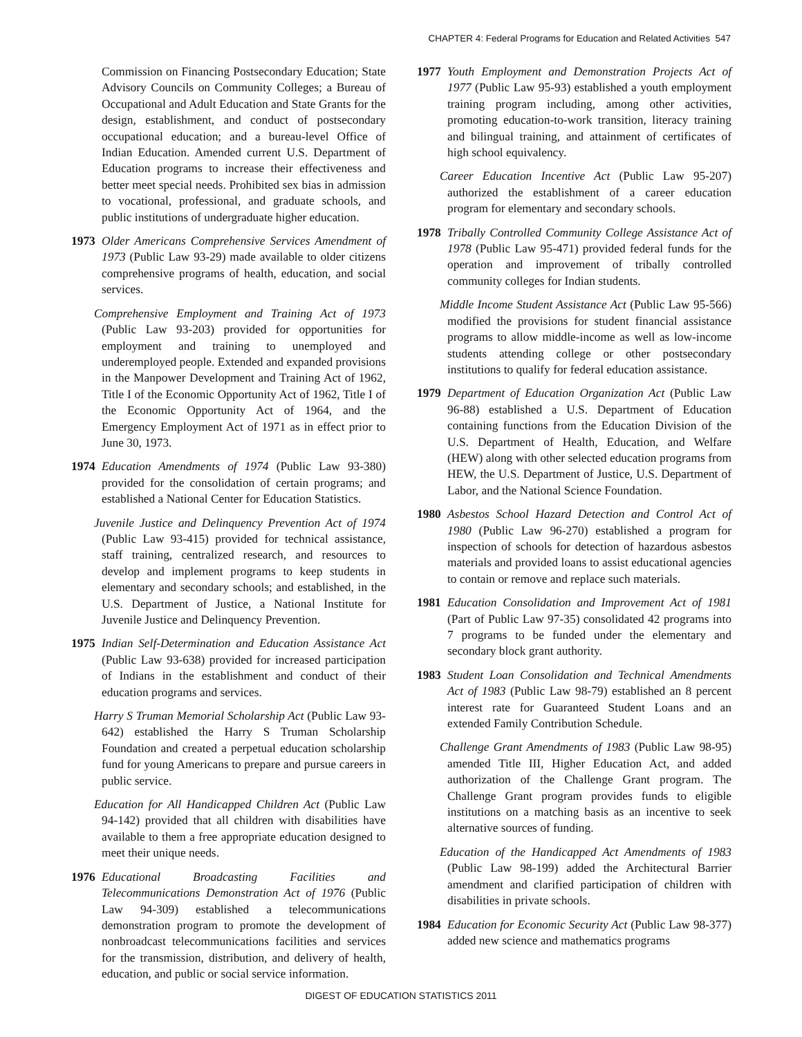CHAPTER 4: Federal Programs for Education and Related Activities 547
Commission on Financing Postsecondary Education; State Advisory Councils on Community Colleges; a Bureau of Occupational and Adult Education and State Grants for the design, establishment, and conduct of postsecondary occupational education; and a bureau-level Office of Indian Education. Amended current U.S. Department of Education programs to increase their effectiveness and better meet special needs. Prohibited sex bias in admission to vocational, professional, and graduate schools, and public institutions of undergraduate higher education.
1973 Older Americans Comprehensive Services Amendment of 1973 (Public Law 93-29) made available to older citizens comprehensive programs of health, education, and social services.
Comprehensive Employment and Training Act of 1973 (Public Law 93-203) provided for opportunities for employment and training to unemployed and underemployed people. Extended and expanded provisions in the Manpower Development and Training Act of 1962, Title I of the Economic Opportunity Act of 1962, Title I of the Economic Opportunity Act of 1964, and the Emergency Employment Act of 1971 as in effect prior to June 30, 1973.
1974 Education Amendments of 1974 (Public Law 93-380) provided for the consolidation of certain programs; and established a National Center for Education Statistics.
Juvenile Justice and Delinquency Prevention Act of 1974 (Public Law 93-415) provided for technical assistance, staff training, centralized research, and resources to develop and implement programs to keep students in elementary and secondary schools; and established, in the U.S. Department of Justice, a National Institute for Juvenile Justice and Delinquency Prevention.
1975 Indian Self-Determination and Education Assistance Act (Public Law 93-638) provided for increased participation of Indians in the establishment and conduct of their education programs and services.
Harry S Truman Memorial Scholarship Act (Public Law 93-642) established the Harry S Truman Scholarship Foundation and created a perpetual education scholarship fund for young Americans to prepare and pursue careers in public service.
Education for All Handicapped Children Act (Public Law 94-142) provided that all children with disabilities have available to them a free appropriate education designed to meet their unique needs.
1976 Educational Broadcasting Facilities and Telecommunications Demonstration Act of 1976 (Public Law 94-309) established a telecommunications demonstration program to promote the development of nonbroadcast telecommunications facilities and services for the transmission, distribution, and delivery of health, education, and public or social service information.
1977 Youth Employment and Demonstration Projects Act of 1977 (Public Law 95-93) established a youth employment training program including, among other activities, promoting education-to-work transition, literacy training and bilingual training, and attainment of certificates of high school equivalency.
Career Education Incentive Act (Public Law 95-207) authorized the establishment of a career education program for elementary and secondary schools.
1978 Tribally Controlled Community College Assistance Act of 1978 (Public Law 95-471) provided federal funds for the operation and improvement of tribally controlled community colleges for Indian students.
Middle Income Student Assistance Act (Public Law 95-566) modified the provisions for student financial assistance programs to allow middle-income as well as low-income students attending college or other postsecondary institutions to qualify for federal education assistance.
1979 Department of Education Organization Act (Public Law 96-88) established a U.S. Department of Education containing functions from the Education Division of the U.S. Department of Health, Education, and Welfare (HEW) along with other selected education programs from HEW, the U.S. Department of Justice, U.S. Department of Labor, and the National Science Foundation.
1980 Asbestos School Hazard Detection and Control Act of 1980 (Public Law 96-270) established a program for inspection of schools for detection of hazardous asbestos materials and provided loans to assist educational agencies to contain or remove and replace such materials.
1981 Education Consolidation and Improvement Act of 1981 (Part of Public Law 97-35) consolidated 42 programs into 7 programs to be funded under the elementary and secondary block grant authority.
1983 Student Loan Consolidation and Technical Amendments Act of 1983 (Public Law 98-79) established an 8 percent interest rate for Guaranteed Student Loans and an extended Family Contribution Schedule.
Challenge Grant Amendments of 1983 (Public Law 98-95) amended Title III, Higher Education Act, and added authorization of the Challenge Grant program. The Challenge Grant program provides funds to eligible institutions on a matching basis as an incentive to seek alternative sources of funding.
Education of the Handicapped Act Amendments of 1983 (Public Law 98-199) added the Architectural Barrier amendment and clarified participation of children with disabilities in private schools.
1984 Education for Economic Security Act (Public Law 98-377) added new science and mathematics programs
DIGEST OF EDUCATION STATISTICS 2011